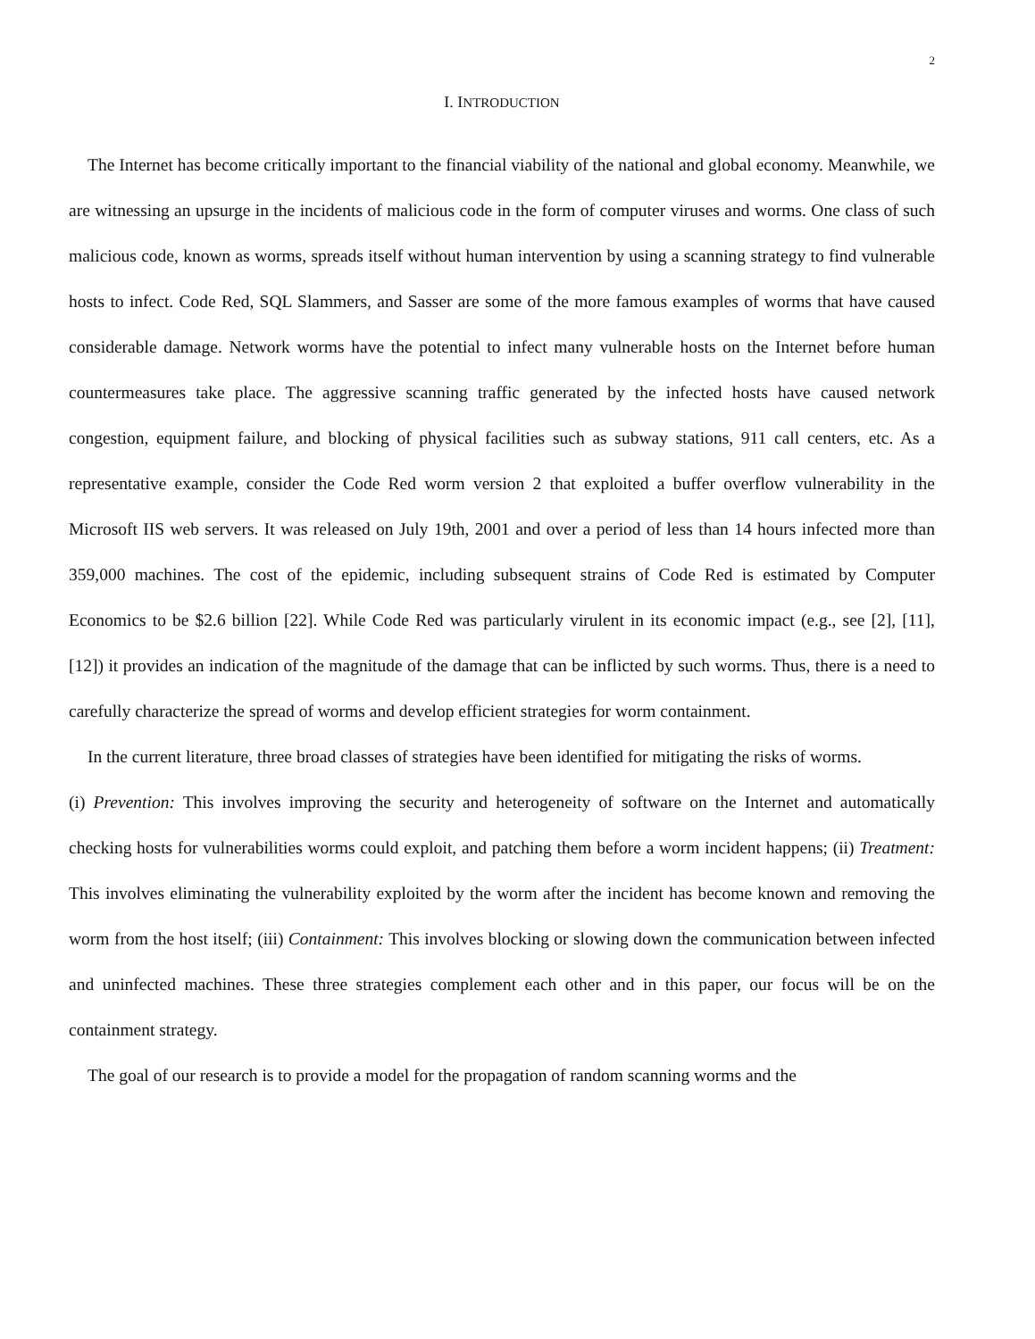2
I. INTRODUCTION
The Internet has become critically important to the financial viability of the national and global economy. Meanwhile, we are witnessing an upsurge in the incidents of malicious code in the form of computer viruses and worms. One class of such malicious code, known as worms, spreads itself without human intervention by using a scanning strategy to find vulnerable hosts to infect. Code Red, SQL Slammers, and Sasser are some of the more famous examples of worms that have caused considerable damage. Network worms have the potential to infect many vulnerable hosts on the Internet before human countermeasures take place. The aggressive scanning traffic generated by the infected hosts have caused network congestion, equipment failure, and blocking of physical facilities such as subway stations, 911 call centers, etc. As a representative example, consider the Code Red worm version 2 that exploited a buffer overflow vulnerability in the Microsoft IIS web servers. It was released on July 19th, 2001 and over a period of less than 14 hours infected more than 359,000 machines. The cost of the epidemic, including subsequent strains of Code Red is estimated by Computer Economics to be $2.6 billion [22]. While Code Red was particularly virulent in its economic impact (e.g., see [2], [11], [12]) it provides an indication of the magnitude of the damage that can be inflicted by such worms. Thus, there is a need to carefully characterize the spread of worms and develop efficient strategies for worm containment.
In the current literature, three broad classes of strategies have been identified for mitigating the risks of worms.
(i) Prevention: This involves improving the security and heterogeneity of software on the Internet and automatically checking hosts for vulnerabilities worms could exploit, and patching them before a worm incident happens; (ii) Treatment: This involves eliminating the vulnerability exploited by the worm after the incident has become known and removing the worm from the host itself; (iii) Containment: This involves blocking or slowing down the communication between infected and uninfected machines. These three strategies complement each other and in this paper, our focus will be on the containment strategy.
The goal of our research is to provide a model for the propagation of random scanning worms and the